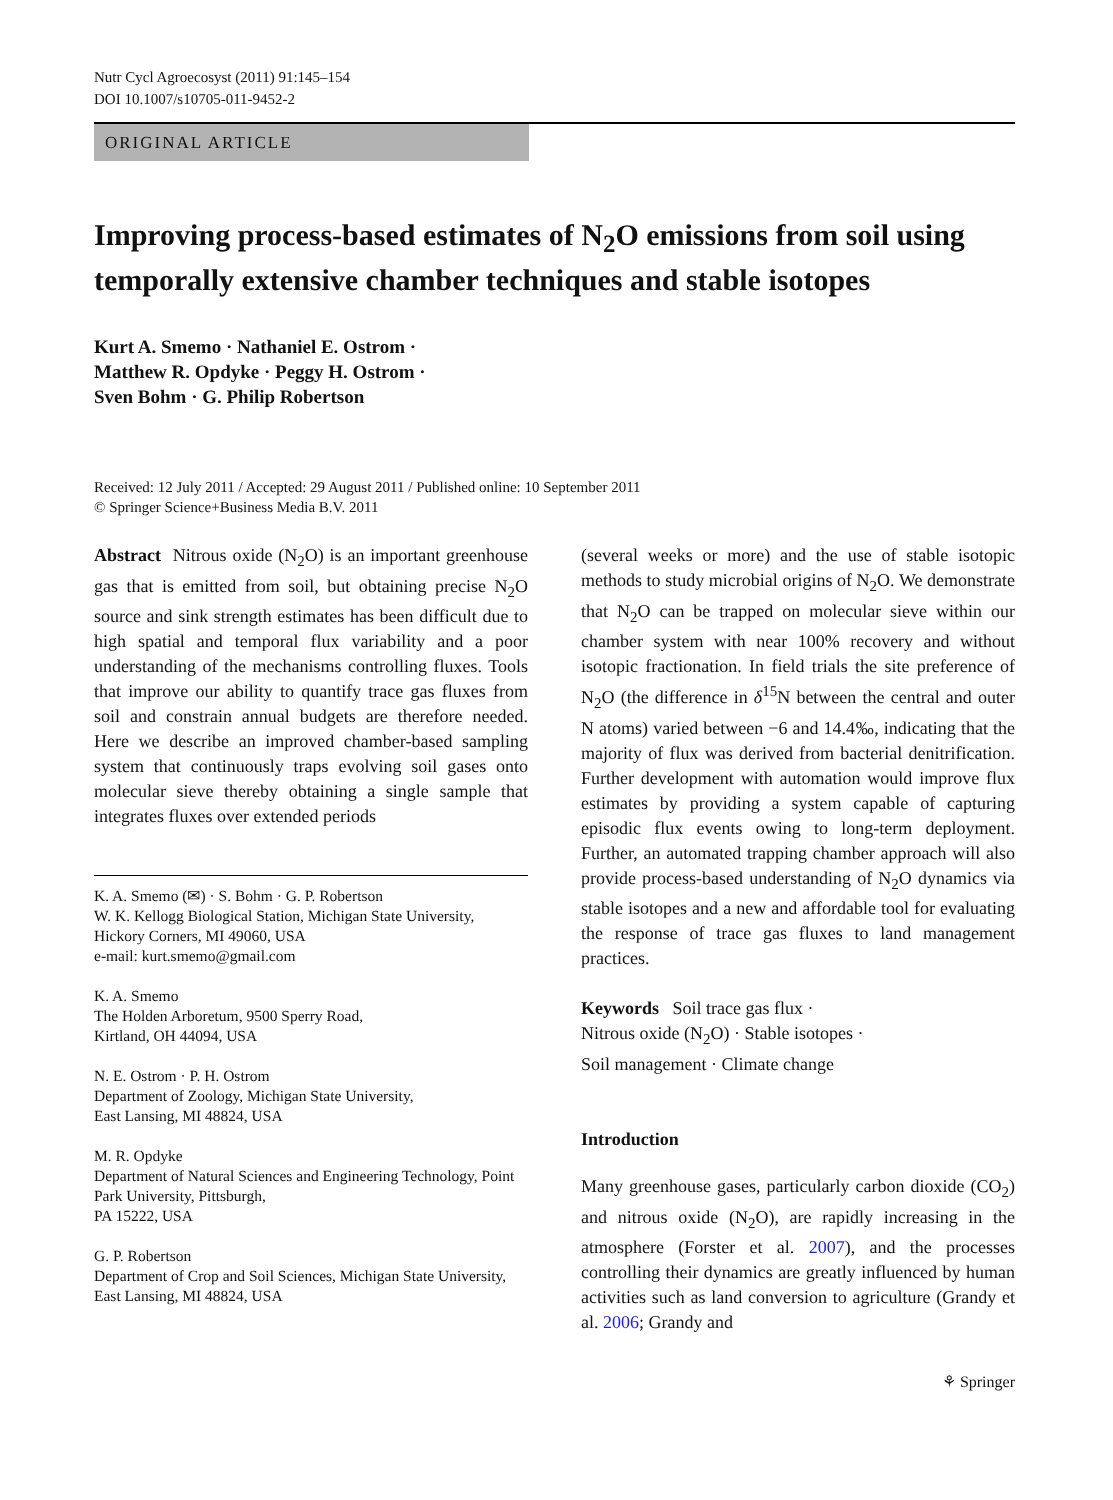Nutr Cycl Agroecosyst (2011) 91:145–154
DOI 10.1007/s10705-011-9452-2
ORIGINAL ARTICLE
Improving process-based estimates of N<sub>2</sub>O emissions from soil using temporally extensive chamber techniques and stable isotopes
Kurt A. Smemo · Nathaniel E. Ostrom ·
Matthew R. Opdyke · Peggy H. Ostrom ·
Sven Bohm · G. Philip Robertson
Received: 12 July 2011 / Accepted: 29 August 2011 / Published online: 10 September 2011
© Springer Science+Business Media B.V. 2011
Abstract Nitrous oxide (N<sub>2</sub>O) is an important greenhouse gas that is emitted from soil, but obtaining precise N<sub>2</sub>O source and sink strength estimates has been difficult due to high spatial and temporal flux variability and a poor understanding of the mechanisms controlling fluxes. Tools that improve our ability to quantify trace gas fluxes from soil and constrain annual budgets are therefore needed. Here we describe an improved chamber-based sampling system that continuously traps evolving soil gases onto molecular sieve thereby obtaining a single sample that integrates fluxes over extended periods
K. A. Smemo (✉) · S. Bohm · G. P. Robertson
W. K. Kellogg Biological Station, Michigan State University, Hickory Corners, MI 49060, USA
e-mail: kurt.smemo@gmail.com
K. A. Smemo
The Holden Arboretum, 9500 Sperry Road,
Kirtland, OH 44094, USA
N. E. Ostrom · P. H. Ostrom
Department of Zoology, Michigan State University,
East Lansing, MI 48824, USA
M. R. Opdyke
Department of Natural Sciences and Engineering Technology, Point Park University, Pittsburgh,
PA 15222, USA
G. P. Robertson
Department of Crop and Soil Sciences, Michigan State University, East Lansing, MI 48824, USA
(several weeks or more) and the use of stable isotopic methods to study microbial origins of N<sub>2</sub>O. We demonstrate that N<sub>2</sub>O can be trapped on molecular sieve within our chamber system with near 100% recovery and without isotopic fractionation. In field trials the site preference of N<sub>2</sub>O (the difference in δ<sup>15</sup>N between the central and outer N atoms) varied between −6 and 14.4‰, indicating that the majority of flux was derived from bacterial denitrification. Further development with automation would improve flux estimates by providing a system capable of capturing episodic flux events owing to long-term deployment. Further, an automated trapping chamber approach will also provide process-based understanding of N<sub>2</sub>O dynamics via stable isotopes and a new and affordable tool for evaluating the response of trace gas fluxes to land management practices.
Keywords Soil trace gas flux ·
Nitrous oxide (N<sub>2</sub>O) · Stable isotopes ·
Soil management · Climate change
Introduction
Many greenhouse gases, particularly carbon dioxide (CO<sub>2</sub>) and nitrous oxide (N<sub>2</sub>O), are rapidly increasing in the atmosphere (Forster et al. 2007), and the processes controlling their dynamics are greatly influenced by human activities such as land conversion to agriculture (Grandy et al. 2006; Grandy and
⚘ Springer